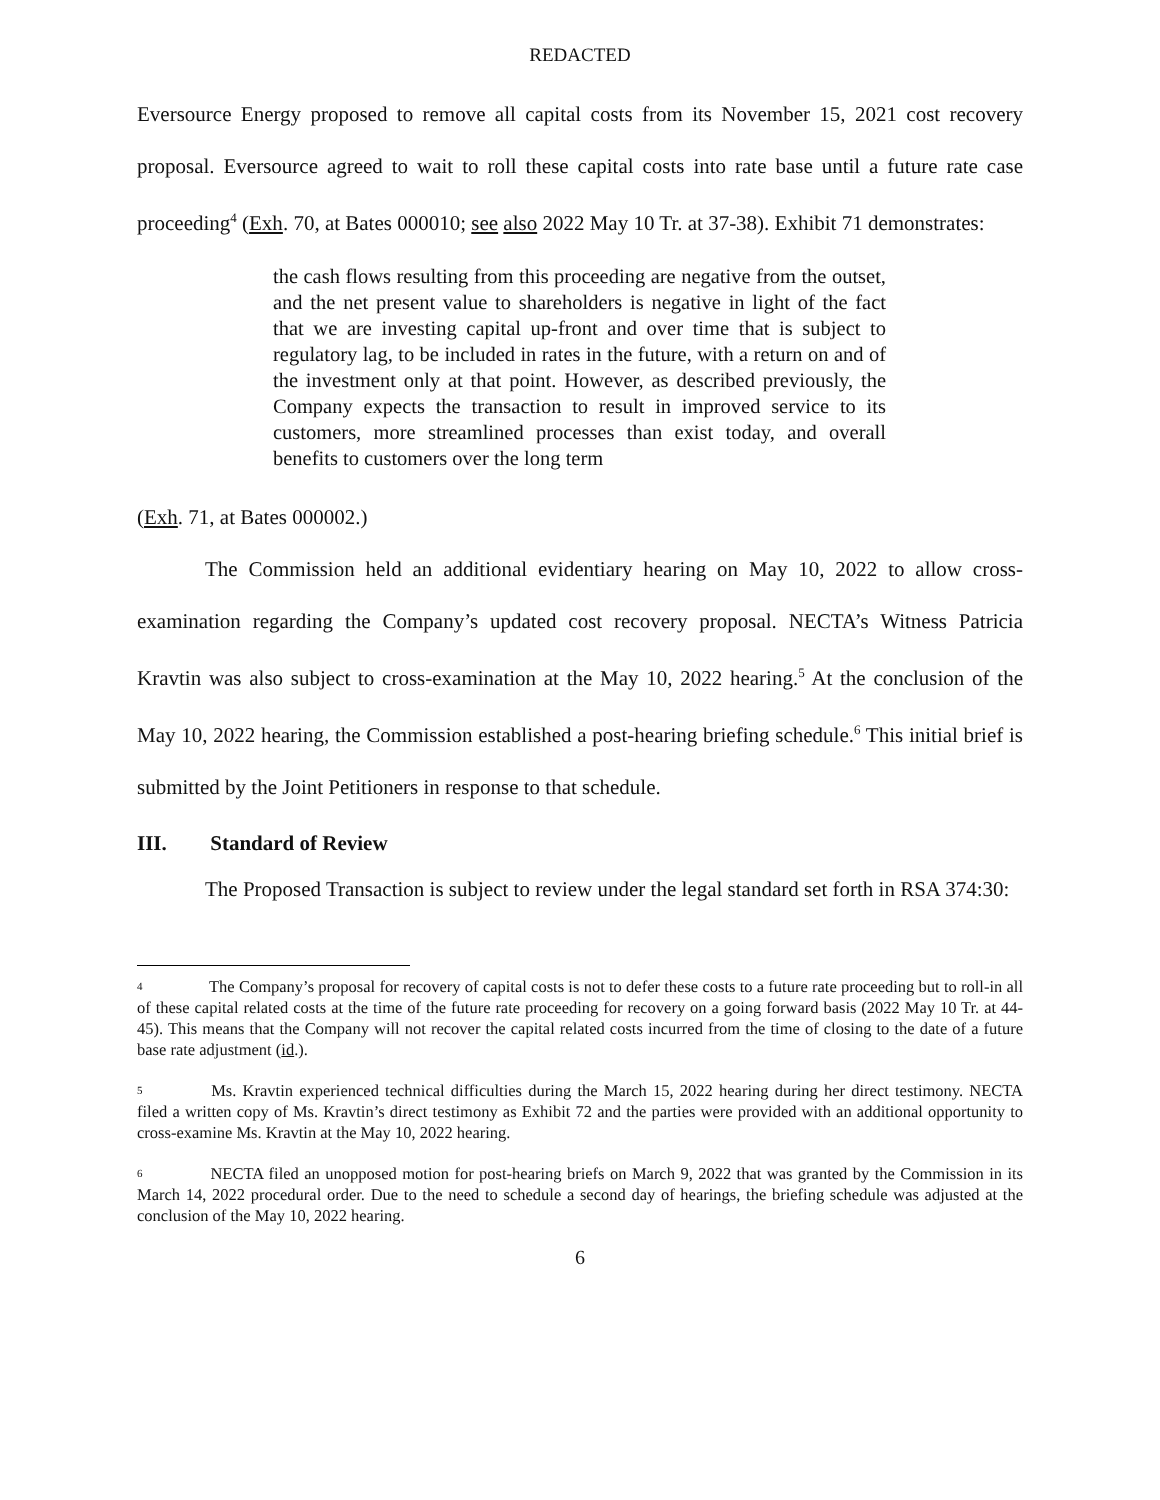REDACTED
Eversource Energy proposed to remove all capital costs from its November 15, 2021 cost recovery proposal. Eversource agreed to wait to roll these capital costs into rate base until a future rate case proceeding<sup>4</sup> (Exh. 70, at Bates 000010; see also 2022 May 10 Tr. at 37-38). Exhibit 71 demonstrates:
the cash flows resulting from this proceeding are negative from the outset, and the net present value to shareholders is negative in light of the fact that we are investing capital up-front and over time that is subject to regulatory lag, to be included in rates in the future, with a return on and of the investment only at that point. However, as described previously, the Company expects the transaction to result in improved service to its customers, more streamlined processes than exist today, and overall benefits to customers over the long term
(Exh. 71, at Bates 000002.)
The Commission held an additional evidentiary hearing on May 10, 2022 to allow cross-examination regarding the Company’s updated cost recovery proposal. NECTA’s Witness Patricia Kravtin was also subject to cross-examination at the May 10, 2022 hearing.<sup>5</sup> At the conclusion of the May 10, 2022 hearing, the Commission established a post-hearing briefing schedule.<sup>6</sup> This initial brief is submitted by the Joint Petitioners in response to that schedule.
III. Standard of Review
The Proposed Transaction is subject to review under the legal standard set forth in RSA 374:30:
<sup>4</sup> The Company’s proposal for recovery of capital costs is not to defer these costs to a future rate proceeding but to roll-in all of these capital related costs at the time of the future rate proceeding for recovery on a going forward basis (2022 May 10 Tr. at 44-45). This means that the Company will not recover the capital related costs incurred from the time of closing to the date of a future base rate adjustment (id.).
<sup>5</sup> Ms. Kravtin experienced technical difficulties during the March 15, 2022 hearing during her direct testimony. NECTA filed a written copy of Ms. Kravtin’s direct testimony as Exhibit 72 and the parties were provided with an additional opportunity to cross-examine Ms. Kravtin at the May 10, 2022 hearing.
<sup>6</sup> NECTA filed an unopposed motion for post-hearing briefs on March 9, 2022 that was granted by the Commission in its March 14, 2022 procedural order. Due to the need to schedule a second day of hearings, the briefing schedule was adjusted at the conclusion of the May 10, 2022 hearing.
6